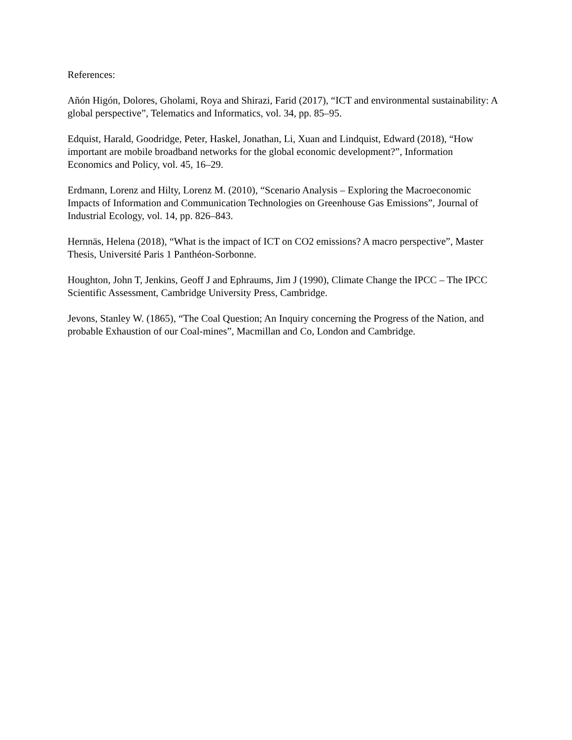References:
Añón Higón, Dolores, Gholami, Roya and Shirazi, Farid (2017), “ICT and environmental sustainability: A global perspective”, Telematics and Informatics, vol. 34, pp. 85–95.
Edquist, Harald, Goodridge, Peter, Haskel, Jonathan, Li, Xuan and Lindquist, Edward (2018), “How important are mobile broadband networks for the global economic development?”, Information Economics and Policy, vol. 45, 16–29.
Erdmann, Lorenz and Hilty, Lorenz M. (2010), “Scenario Analysis – Exploring the Macroeconomic Impacts of Information and Communication Technologies on Greenhouse Gas Emissions”, Journal of Industrial Ecology, vol. 14, pp. 826–843.
Hernnäs, Helena (2018), “What is the impact of ICT on CO2 emissions? A macro perspective”, Master Thesis, Université Paris 1 Panthéon-Sorbonne.
Houghton, John T, Jenkins, Geoff J and Ephraums, Jim J (1990), Climate Change the IPCC – The IPCC Scientific Assessment, Cambridge University Press, Cambridge.
Jevons, Stanley W. (1865), “The Coal Question; An Inquiry concerning the Progress of the Nation, and probable Exhaustion of our Coal-mines”, Macmillan and Co, London and Cambridge.